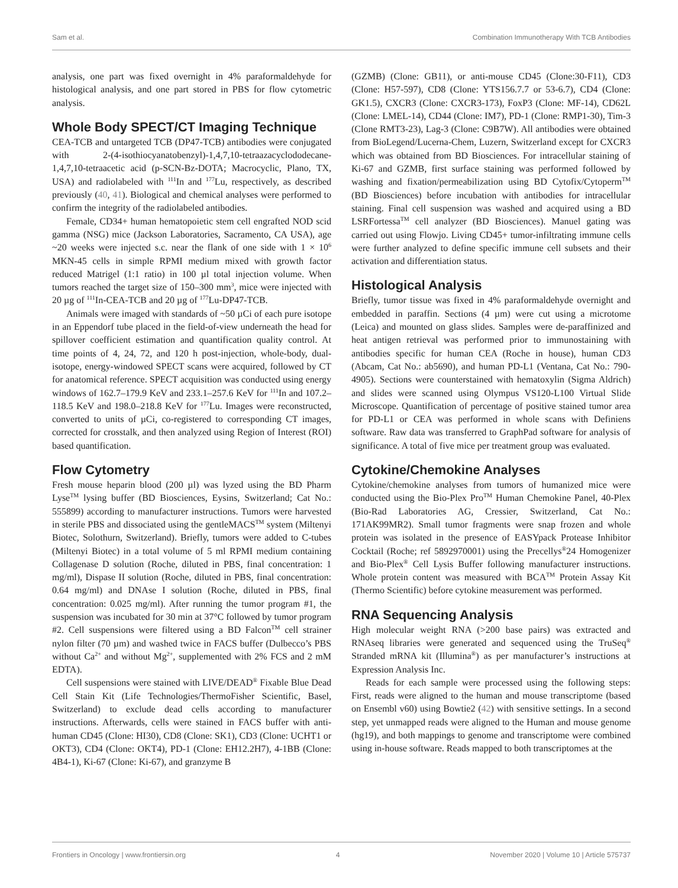Sam et al. Combination Immunotherapy With TCB Antibodies
analysis, one part was fixed overnight in 4% paraformaldehyde for histological analysis, and one part stored in PBS for flow cytometric analysis.
Whole Body SPECT/CT Imaging Technique
CEA-TCB and untargeted TCB (DP47-TCB) antibodies were conjugated with 2-(4-isothiocyanatobenzyl)-1,4,7,10-tetraazacyclododecane-1,4,7,10-tetraacetic acid (p-SCN-Bz-DOTA; Macrocyclic, Plano, TX, USA) and radiolabeled with <sup>111</sup>In and <sup>177</sup>Lu, respectively, as described previously (40, 41). Biological and chemical analyses were performed to confirm the integrity of the radiolabeled antibodies.
Female, CD34+ human hematopoietic stem cell engrafted NOD scid gamma (NSG) mice (Jackson Laboratories, Sacramento, CA USA), age ~20 weeks were injected s.c. near the flank of one side with 1 × 10<sup>6</sup> MKN-45 cells in simple RPMI medium mixed with growth factor reduced Matrigel (1:1 ratio) in 100 µl total injection volume. When tumors reached the target size of 150–300 mm<sup>3</sup>, mice were injected with 20 µg of <sup>111</sup>In-CEA-TCB and 20 µg of <sup>177</sup>Lu-DP47-TCB.
Animals were imaged with standards of ~50 µCi of each pure isotope in an Eppendorf tube placed in the field-of-view underneath the head for spillover coefficient estimation and quantification quality control. At time points of 4, 24, 72, and 120 h post-injection, whole-body, dual-isotope, energy-windowed SPECT scans were acquired, followed by CT for anatomical reference. SPECT acquisition was conducted using energy windows of 162.7–179.9 KeV and 233.1–257.6 KeV for <sup>111</sup>In and 107.2–118.5 KeV and 198.0–218.8 KeV for <sup>177</sup>Lu. Images were reconstructed, converted to units of µCi, co-registered to corresponding CT images, corrected for crosstalk, and then analyzed using Region of Interest (ROI) based quantification.
Flow Cytometry
Fresh mouse heparin blood (200 µl) was lyzed using the BD Pharm Lyse<sup>TM</sup> lysing buffer (BD Biosciences, Eysins, Switzerland; Cat No.: 555899) according to manufacturer instructions. Tumors were harvested in sterile PBS and dissociated using the gentleMACS<sup>TM</sup> system (Miltenyi Biotec, Solothurn, Switzerland). Briefly, tumors were added to C-tubes (Miltenyi Biotec) in a total volume of 5 ml RPMI medium containing Collagenase D solution (Roche, diluted in PBS, final concentration: 1 mg/ml), Dispase II solution (Roche, diluted in PBS, final concentration: 0.64 mg/ml) and DNAse I solution (Roche, diluted in PBS, final concentration: 0.025 mg/ml). After running the tumor program #1, the suspension was incubated for 30 min at 37°C followed by tumor program #2. Cell suspensions were filtered using a BD Falcon<sup>TM</sup> cell strainer nylon filter (70 µm) and washed twice in FACS buffer (Dulbecco’s PBS without Ca<sup>2+</sup> and without Mg<sup>2+</sup>, supplemented with 2% FCS and 2 mM EDTA).
Cell suspensions were stained with LIVE/DEAD<sup>®</sup> Fixable Blue Dead Cell Stain Kit (Life Technologies/ThermoFisher Scientific, Basel, Switzerland) to exclude dead cells according to manufacturer instructions. Afterwards, cells were stained in FACS buffer with anti-human CD45 (Clone: HI30), CD8 (Clone: SK1), CD3 (Clone: UCHT1 or OKT3), CD4 (Clone: OKT4), PD-1 (Clone: EH12.2H7), 4-1BB (Clone: 4B4-1), Ki-67 (Clone: Ki-67), and granzyme B
(GZMB) (Clone: GB11), or anti-mouse CD45 (Clone:30-F11), CD3 (Clone: H57-597), CD8 (Clone: YTS156.7.7 or 53-6.7), CD4 (Clone: GK1.5), CXCR3 (Clone: CXCR3-173), FoxP3 (Clone: MF-14), CD62L (Clone: LMEL-14), CD44 (Clone: IM7), PD-1 (Clone: RMP1-30), Tim-3 (Clone RMT3-23), Lag-3 (Clone: C9B7W). All antibodies were obtained from BioLegend/Lucerna-Chem, Luzern, Switzerland except for CXCR3 which was obtained from BD Biosciences. For intracellular staining of Ki-67 and GZMB, first surface staining was performed followed by washing and fixation/permeabilization using BD Cytofix/Cytoperm<sup>TM</sup> (BD Biosciences) before incubation with antibodies for intracellular staining. Final cell suspension was washed and acquired using a BD LSRFortessa<sup>TM</sup> cell analyzer (BD Biosciences). Manuel gating was carried out using Flowjo. Living CD45+ tumor-infiltrating immune cells were further analyzed to define specific immune cell subsets and their activation and differentiation status.
Histological Analysis
Briefly, tumor tissue was fixed in 4% paraformaldehyde overnight and embedded in paraffin. Sections (4 µm) were cut using a microtome (Leica) and mounted on glass slides. Samples were de-paraffinized and heat antigen retrieval was performed prior to immunostaining with antibodies specific for human CEA (Roche in house), human CD3 (Abcam, Cat No.: ab5690), and human PD-L1 (Ventana, Cat No.: 790-4905). Sections were counterstained with hematoxylin (Sigma Aldrich) and slides were scanned using Olympus VS120-L100 Virtual Slide Microscope. Quantification of percentage of positive stained tumor area for PD-L1 or CEA was performed in whole scans with Definiens software. Raw data was transferred to GraphPad software for analysis of significance. A total of five mice per treatment group was evaluated.
Cytokine/Chemokine Analyses
Cytokine/chemokine analyses from tumors of humanized mice were conducted using the Bio-Plex Pro<sup>TM</sup> Human Chemokine Panel, 40-Plex (Bio-Rad Laboratories AG, Cressier, Switzerland, Cat No.: 171AK99MR2). Small tumor fragments were snap frozen and whole protein was isolated in the presence of EASYpack Protease Inhibitor Cocktail (Roche; ref 5892970001) using the Precellys<sup>®</sup>24 Homogenizer and Bio-Plex<sup>®</sup> Cell Lysis Buffer following manufacturer instructions. Whole protein content was measured with BCA<sup>TM</sup> Protein Assay Kit (Thermo Scientific) before cytokine measurement was performed.
RNA Sequencing Analysis
High molecular weight RNA (>200 base pairs) was extracted and RNAseq libraries were generated and sequenced using the TruSeq<sup>®</sup> Stranded mRNA kit (Illumina<sup>®</sup>) as per manufacturer’s instructions at Expression Analysis Inc.
Reads for each sample were processed using the following steps: First, reads were aligned to the human and mouse transcriptome (based on Ensembl v60) using Bowtie2 (42) with sensitive settings. In a second step, yet unmapped reads were aligned to the Human and mouse genome (hg19), and both mappings to genome and transcriptome were combined using in-house software. Reads mapped to both transcriptomes at the
Frontiers in Oncology | www.frontiersin.org 4 November 2020 | Volume 10 | Article 575737